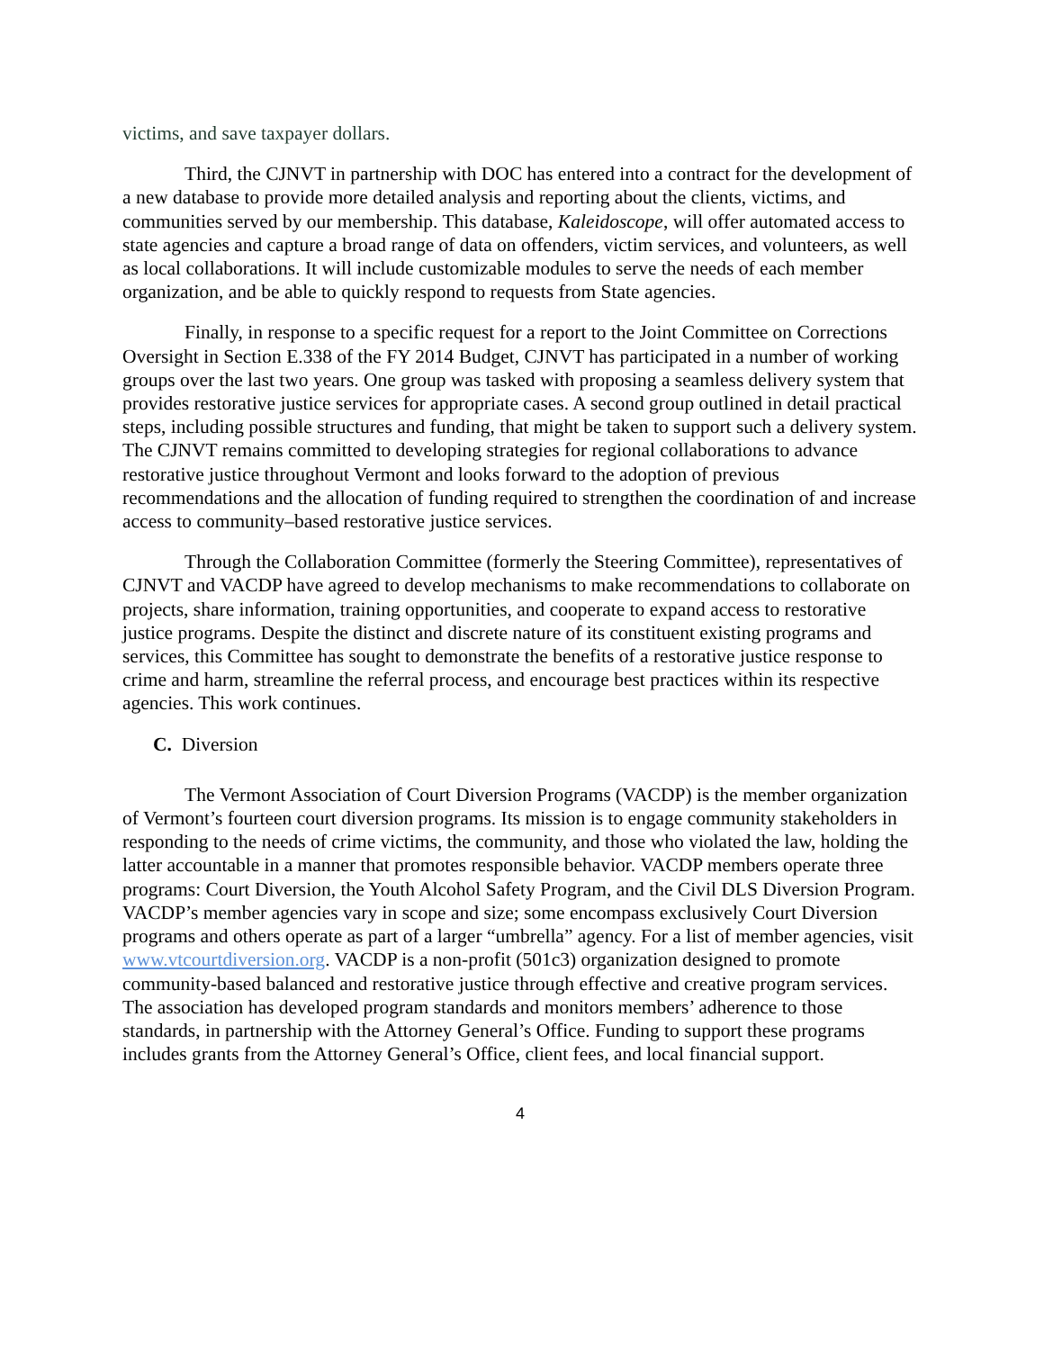victims, and save taxpayer dollars.
Third, the CJNVT in partnership with DOC has entered into a contract for the development of a new database to provide more detailed analysis and reporting about the clients, victims, and communities served by our membership. This database, Kaleidoscope, will offer automated access to state agencies and capture a broad range of data on offenders, victim services, and volunteers, as well as local collaborations. It will include customizable modules to serve the needs of each member organization, and be able to quickly respond to requests from State agencies.
Finally, in response to a specific request for a report to the Joint Committee on Corrections Oversight in Section E.338 of the FY 2014 Budget, CJNVT has participated in a number of working groups over the last two years. One group was tasked with proposing a seamless delivery system that provides restorative justice services for appropriate cases. A second group outlined in detail practical steps, including possible structures and funding, that might be taken to support such a delivery system. The CJNVT remains committed to developing strategies for regional collaborations to advance restorative justice throughout Vermont and looks forward to the adoption of previous recommendations and the allocation of funding required to strengthen the coordination of and increase access to community–based restorative justice services.
Through the Collaboration Committee (formerly the Steering Committee), representatives of CJNVT and VACDP have agreed to develop mechanisms to make recommendations to collaborate on projects, share information, training opportunities, and cooperate to expand access to restorative justice programs. Despite the distinct and discrete nature of its constituent existing programs and services, this Committee has sought to demonstrate the benefits of a restorative justice response to crime and harm, streamline the referral process, and encourage best practices within its respective agencies. This work continues.
C. Diversion
The Vermont Association of Court Diversion Programs (VACDP) is the member organization of Vermont’s fourteen court diversion programs. Its mission is to engage community stakeholders in responding to the needs of crime victims, the community, and those who violated the law, holding the latter accountable in a manner that promotes responsible behavior. VACDP members operate three programs: Court Diversion, the Youth Alcohol Safety Program, and the Civil DLS Diversion Program. VACDP’s member agencies vary in scope and size; some encompass exclusively Court Diversion programs and others operate as part of a larger “umbrella” agency. For a list of member agencies, visit www.vtcourtdiversion.org. VACDP is a non-profit (501c3) organization designed to promote community-based balanced and restorative justice through effective and creative program services. The association has developed program standards and monitors members’ adherence to those standards, in partnership with the Attorney General’s Office. Funding to support these programs includes grants from the Attorney General’s Office, client fees, and local financial support.
4